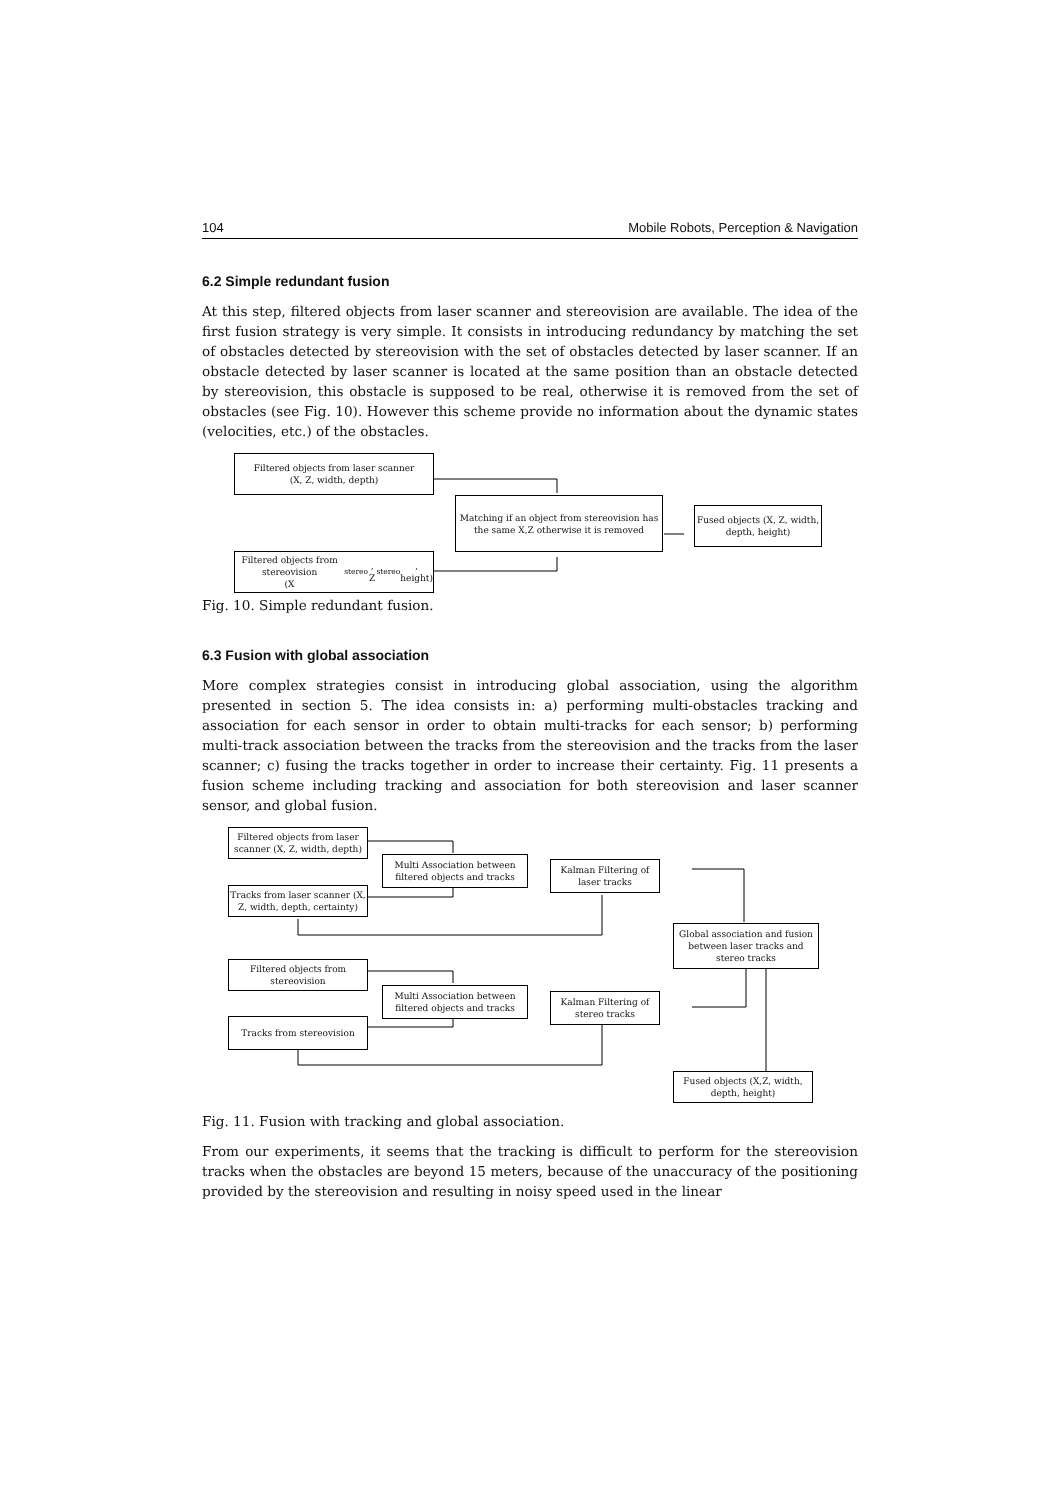104 Mobile Robots, Perception & Navigation
6.2 Simple redundant fusion
At this step, filtered objects from laser scanner and stereovision are available. The idea of the first fusion strategy is very simple. It consists in introducing redundancy by matching the set of obstacles detected by stereovision with the set of obstacles detected by laser scanner. If an obstacle detected by laser scanner is located at the same position than an obstacle detected by stereovision, this obstacle is supposed to be real, otherwise it is removed from the set of obstacles (see Fig. 10). However this scheme provide no information about the dynamic states (velocities, etc.) of the obstacles.
Filtered objects from laser scanner
(X, Z, width, depth)
Matching if an object from stereovision has the same X,Z otherwise it is removed
Fused objects (X, Z, width, depth, height)
Filtered objects from stereovision
(X<sub>stereo</sub>, Z<sub>stereo</sub>, height)
Fig. 10. Simple redundant fusion.
6.3 Fusion with global association
More complex strategies consist in introducing global association, using the algorithm presented in section 5. The idea consists in: a) performing multi-obstacles tracking and association for each sensor in order to obtain multi-tracks for each sensor; b) performing multi-track association between the tracks from the stereovision and the tracks from the laser scanner; c) fusing the tracks together in order to increase their certainty. Fig. 11 presents a fusion scheme including tracking and association for both stereovision and laser scanner sensor, and global fusion.
Filtered objects from laser scanner (X, Z, width, depth)
Multi Association between filtered objects and tracks
Kalman Filtering of laser tracks
Tracks from laser scanner (X, Z, width, depth, certainty)
Global association and fusion between laser tracks and stereo tracks
Filtered objects from stereovision
Multi Association between filtered objects and tracks
Kalman Filtering of stereo tracks
Tracks from stereovision
Fused objects (X,Z, width, depth, height)
Fig. 11. Fusion with tracking and global association.
From our experiments, it seems that the tracking is difficult to perform for the stereovision tracks when the obstacles are beyond 15 meters, because of the unaccuracy of the positioning provided by the stereovision and resulting in noisy speed used in the linear